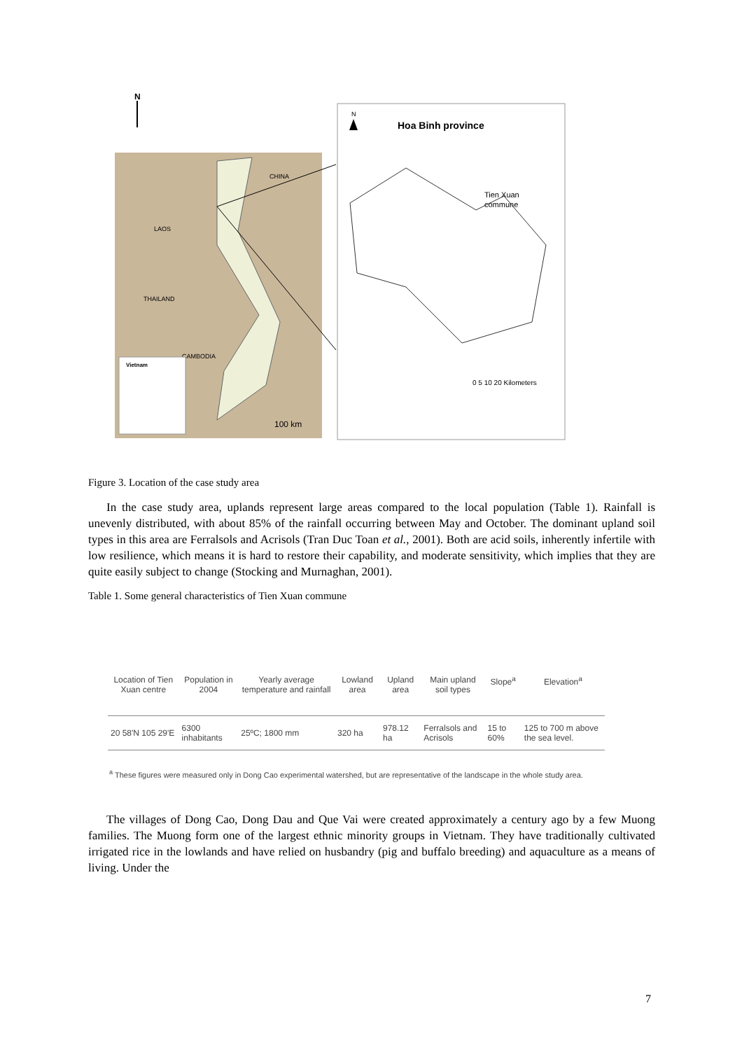N
CHINA
LAOS
THAILAND
CAMBODIA
Vietnam
100 km
N
Hoa Binh province
Tien Xuan
commune
0 5 10 20 Kilometers
Figure 3. Location of the case study area
In the case study area, uplands represent large areas compared to the local population (Table 1). Rainfall is unevenly distributed, with about 85% of the rainfall occurring between May and October. The dominant upland soil types in this area are Ferralsols and Acrisols (Tran Duc Toan et al., 2001). Both are acid soils, inherently infertile with low resilience, which means it is hard to restore their capability, and moderate sensitivity, which implies that they are quite easily subject to change (Stocking and Murnaghan, 2001).
Table 1. Some general characteristics of Tien Xuan commune
| Location of Tien Xuan centre | Population in 2004 | Yearly average temperature and rainfall | Lowland area | Upland area | Main upland soil types | Slope<sup>a</sup> | Elevation<sup>a</sup> |
| --- | --- | --- | --- | --- | --- | --- | --- |
| 20 58'N 105 29'E | 6300 inhabitants | 25ºC; 1800 mm | 320 ha | 978.12 ha | Ferralsols and Acrisols | 15 to 60% | 125 to 700 m above the sea level. |
<sup>a</sup> These figures were measured only in Dong Cao experimental watershed, but are representative of the landscape in the whole study area.
The villages of Dong Cao, Dong Dau and Que Vai were created approximately a century ago by a few Muong families. The Muong form one of the largest ethnic minority groups in Vietnam. They have traditionally cultivated irrigated rice in the lowlands and have relied on husbandry (pig and buffalo breeding) and aquaculture as a means of living. Under the
7